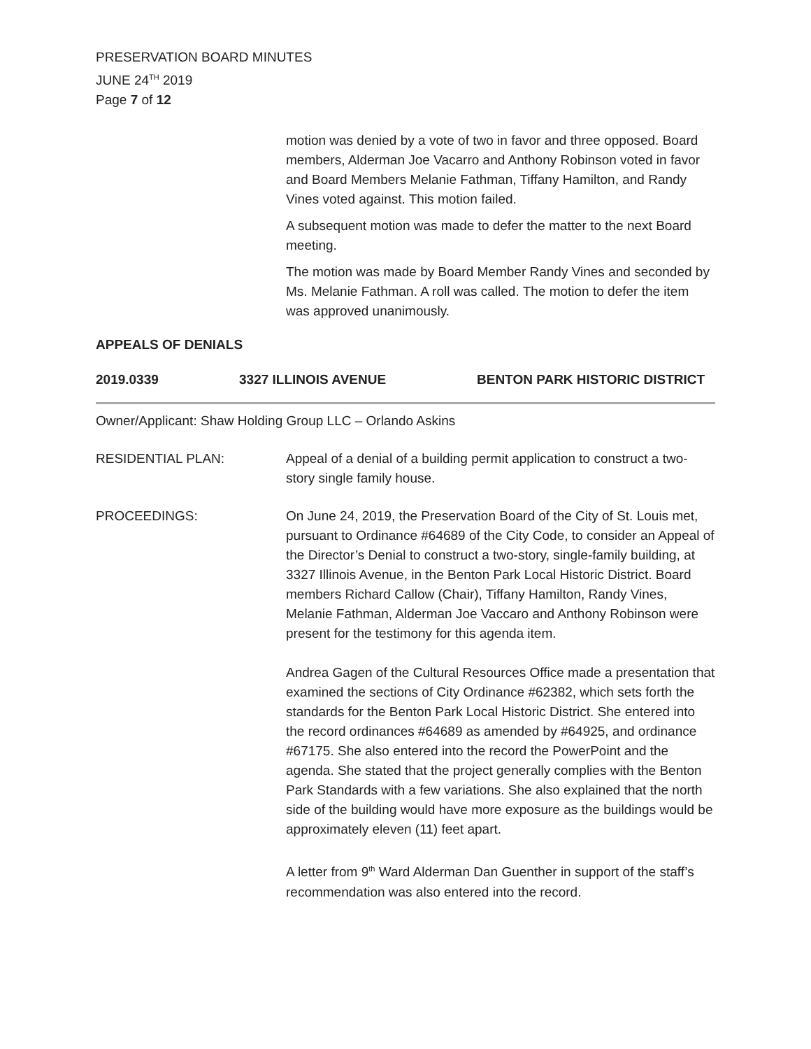PRESERVATION BOARD MINUTES
JUNE 24<sup>TH</sup> 2019
Page 7 of 12
motion was denied by a vote of two in favor and three opposed. Board members, Alderman Joe Vacarro and Anthony Robinson voted in favor and Board Members Melanie Fathman, Tiffany Hamilton, and Randy Vines voted against. This motion failed.
A subsequent motion was made to defer the matter to the next Board meeting.
The motion was made by Board Member Randy Vines and seconded by Ms. Melanie Fathman. A roll was called. The motion to defer the item was approved unanimously.
APPEALS OF DENIALS
2019.0339 3327 ILLINOIS AVENUE BENTON PARK HISTORIC DISTRICT
Owner/Applicant: Shaw Holding Group LLC – Orlando Askins
RESIDENTIAL PLAN: Appeal of a denial of a building permit application to construct a two-story single family house.
PROCEEDINGS: On June 24, 2019, the Preservation Board of the City of St. Louis met, pursuant to Ordinance #64689 of the City Code, to consider an Appeal of the Director’s Denial to construct a two-story, single-family building, at 3327 Illinois Avenue, in the Benton Park Local Historic District. Board members Richard Callow (Chair), Tiffany Hamilton, Randy Vines, Melanie Fathman, Alderman Joe Vaccaro and Anthony Robinson were present for the testimony for this agenda item.
Andrea Gagen of the Cultural Resources Office made a presentation that examined the sections of City Ordinance #62382, which sets forth the standards for the Benton Park Local Historic District. She entered into the record ordinances #64689 as amended by #64925, and ordinance #67175. She also entered into the record the PowerPoint and the agenda. She stated that the project generally complies with the Benton Park Standards with a few variations. She also explained that the north side of the building would have more exposure as the buildings would be approximately eleven (11) feet apart.
A letter from 9<sup>th</sup> Ward Alderman Dan Guenther in support of the staff’s recommendation was also entered into the record.